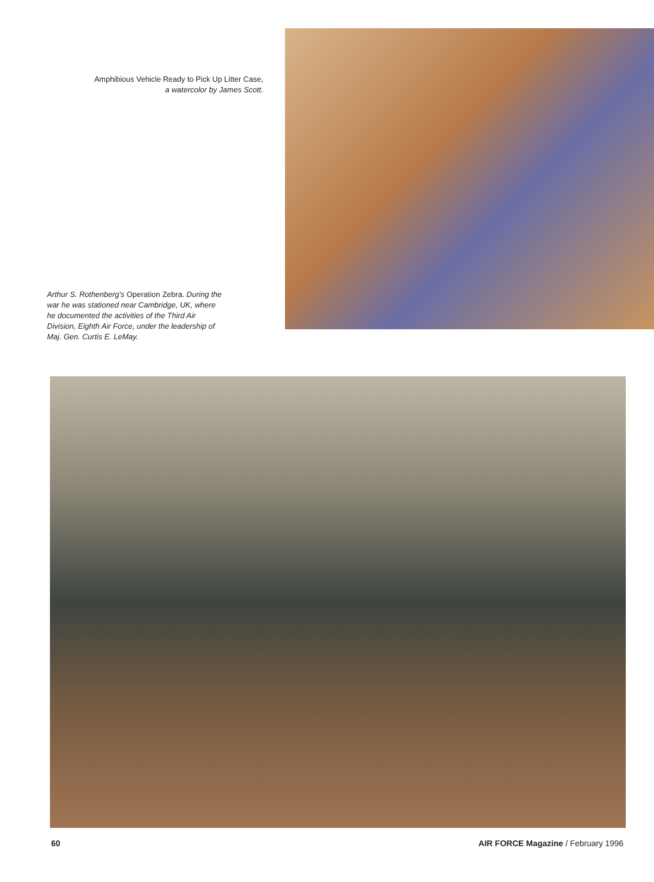Amphibious Vehicle Ready to Pick Up Litter Case, a watercolor by James Scott.
Arthur S. Rothenberg's Operation Zebra. During the war he was stationed near Cambridge, UK, where he documented the activities of the Third Air Division, Eighth Air Force, under the leadership of Maj. Gen. Curtis E. LeMay.
60 AIR FORCE Magazine / February 1996